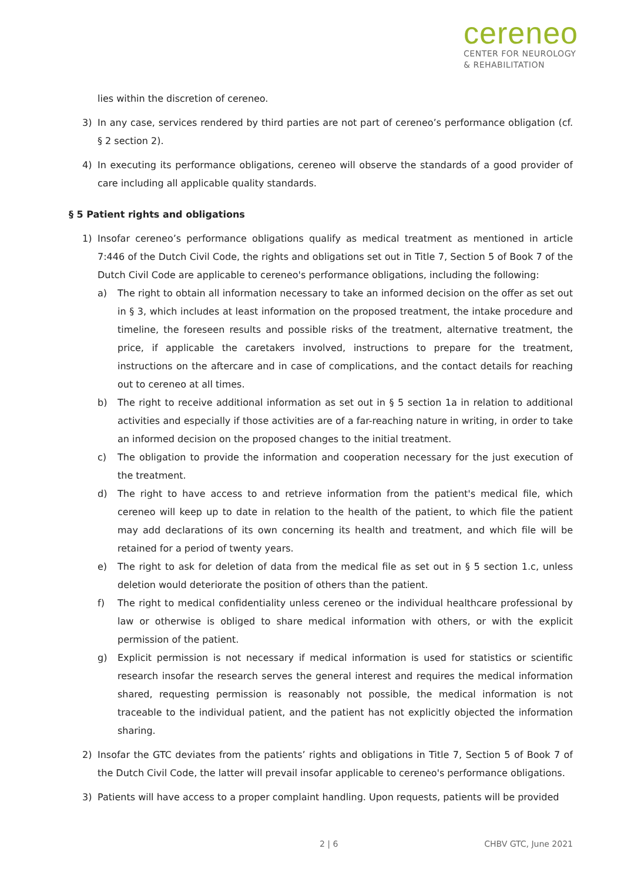cereneo
CENTER FOR NEUROLOGY
& REHABILITATION
lies within the discretion of cereneo.
3) In any case, services rendered by third parties are not part of cereneo’s performance obligation (cf. § 2 section 2).
4) In executing its performance obligations, cereneo will observe the standards of a good provider of care including all applicable quality standards.
§ 5 Patient rights and obligations
1) Insofar cereneo’s performance obligations qualify as medical treatment as mentioned in article 7:446 of the Dutch Civil Code, the rights and obligations set out in Title 7, Section 5 of Book 7 of the Dutch Civil Code are applicable to cereneo's performance obligations, including the following:
a) The right to obtain all information necessary to take an informed decision on the offer as set out in § 3, which includes at least information on the proposed treatment, the intake procedure and timeline, the foreseen results and possible risks of the treatment, alternative treatment, the price, if applicable the caretakers involved, instructions to prepare for the treatment, instructions on the aftercare and in case of complications, and the contact details for reaching out to cereneo at all times.
b) The right to receive additional information as set out in § 5 section 1a in relation to additional activities and especially if those activities are of a far-reaching nature in writing, in order to take an informed decision on the proposed changes to the initial treatment.
c) The obligation to provide the information and cooperation necessary for the just execution of the treatment.
d) The right to have access to and retrieve information from the patient's medical file, which cereneo will keep up to date in relation to the health of the patient, to which file the patient may add declarations of its own concerning its health and treatment, and which file will be retained for a period of twenty years.
e) The right to ask for deletion of data from the medical file as set out in § 5 section 1.c, unless deletion would deteriorate the position of others than the patient.
f) The right to medical confidentiality unless cereneo or the individual healthcare professional by law or otherwise is obliged to share medical information with others, or with the explicit permission of the patient.
g) Explicit permission is not necessary if medical information is used for statistics or scientific research insofar the research serves the general interest and requires the medical information shared, requesting permission is reasonably not possible, the medical information is not traceable to the individual patient, and the patient has not explicitly objected the information sharing.
2) Insofar the GTC deviates from the patients’ rights and obligations in Title 7, Section 5 of Book 7 of the Dutch Civil Code, the latter will prevail insofar applicable to cereneo's performance obligations.
3) Patients will have access to a proper complaint handling. Upon requests, patients will be provided
2 | 6 CHBV GTC, June 2021